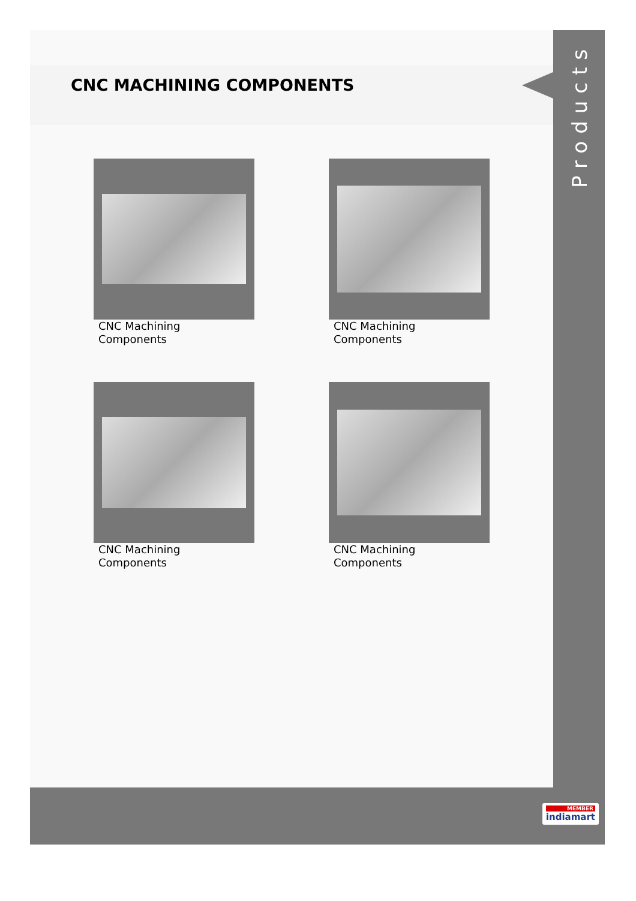CNC MACHINING COMPONENTS
CNC Machining Components
CNC Machining Components
CNC Machining Components
CNC Machining Components
Products
MEMBER
indiamart